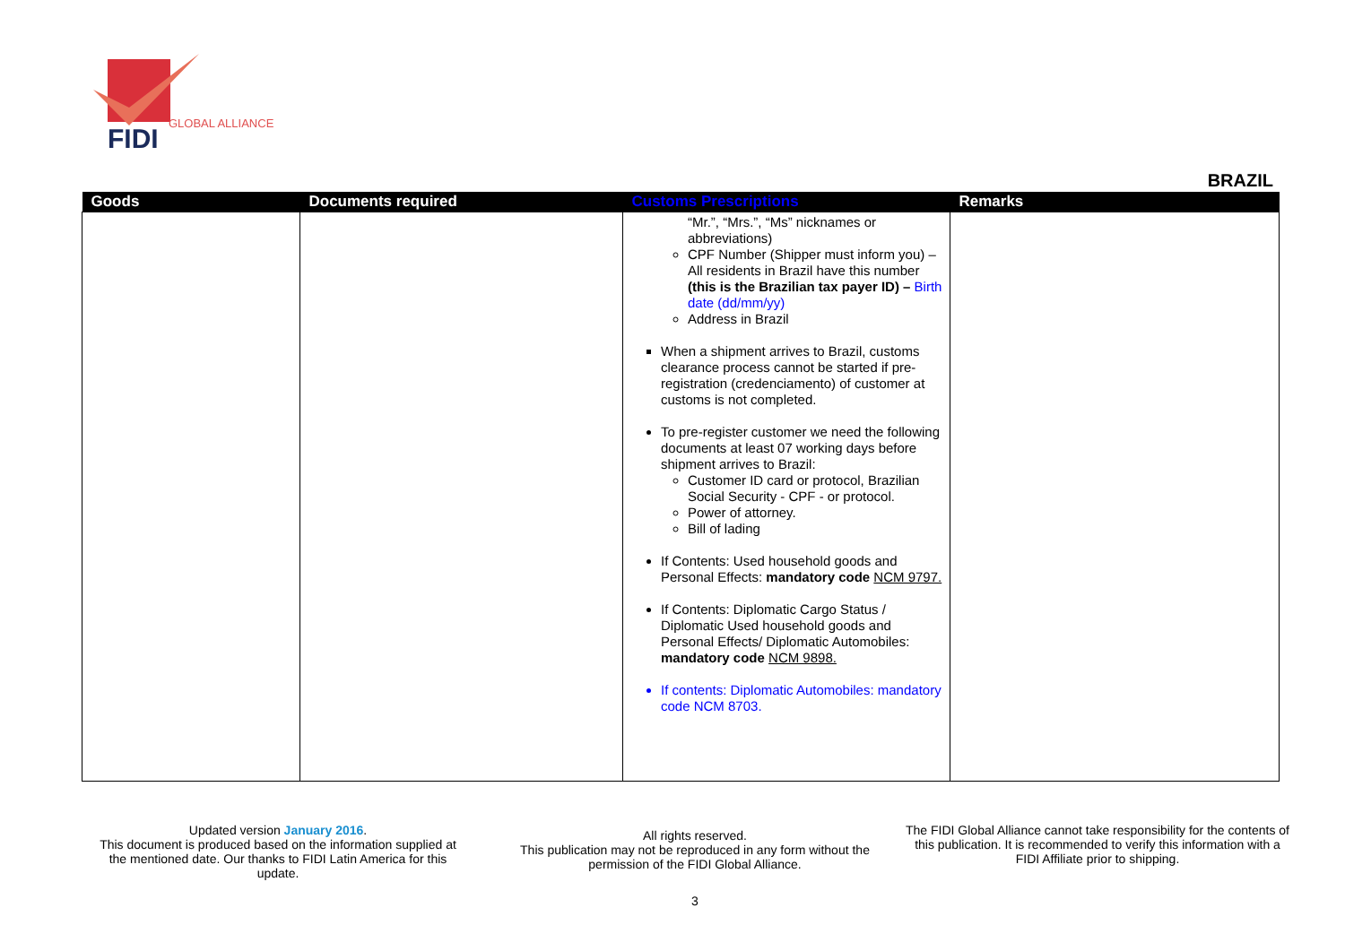FIDI
GLOBAL ALLIANCE
BRAZIL
| Goods | Documents required | Customs Prescriptions | Remarks |
| --- | --- | --- | --- |
| | | “Mr.”, “Mrs.”, “Ms” nicknames or abbreviations) CPF Number (Shipper must inform you) – All residents in Brazil have this number (this is the Brazilian tax payer ID) – Birth date (dd/mm/yy) Address in Brazil When a shipment arrives to Brazil, customs clearance process cannot be started if pre-registration (credenciamento) of customer at customs is not completed. To pre-register customer we need the following documents at least 07 working days before shipment arrives to Brazil: Customer ID card or protocol, Brazilian Social Security - CPF - or protocol. Power of attorney. Bill of lading If Contents: Used household goods and Personal Effects: mandatory code NCM 9797. If Contents: Diplomatic Cargo Status / Diplomatic Used household goods and Personal Effects/ Diplomatic Automobiles: mandatory code NCM 9898. If contents: Diplomatic Automobiles: mandatory code NCM 8703. | |
Updated version January 2016.
This document is produced based on the information supplied at the mentioned date. Our thanks to FIDI Latin America for this update.
All rights reserved.
This publication may not be reproduced in any form without the permission of the FIDI Global Alliance.
The FIDI Global Alliance cannot take responsibility for the contents of this publication. It is recommended to verify this information with a FIDI Affiliate prior to shipping.
3